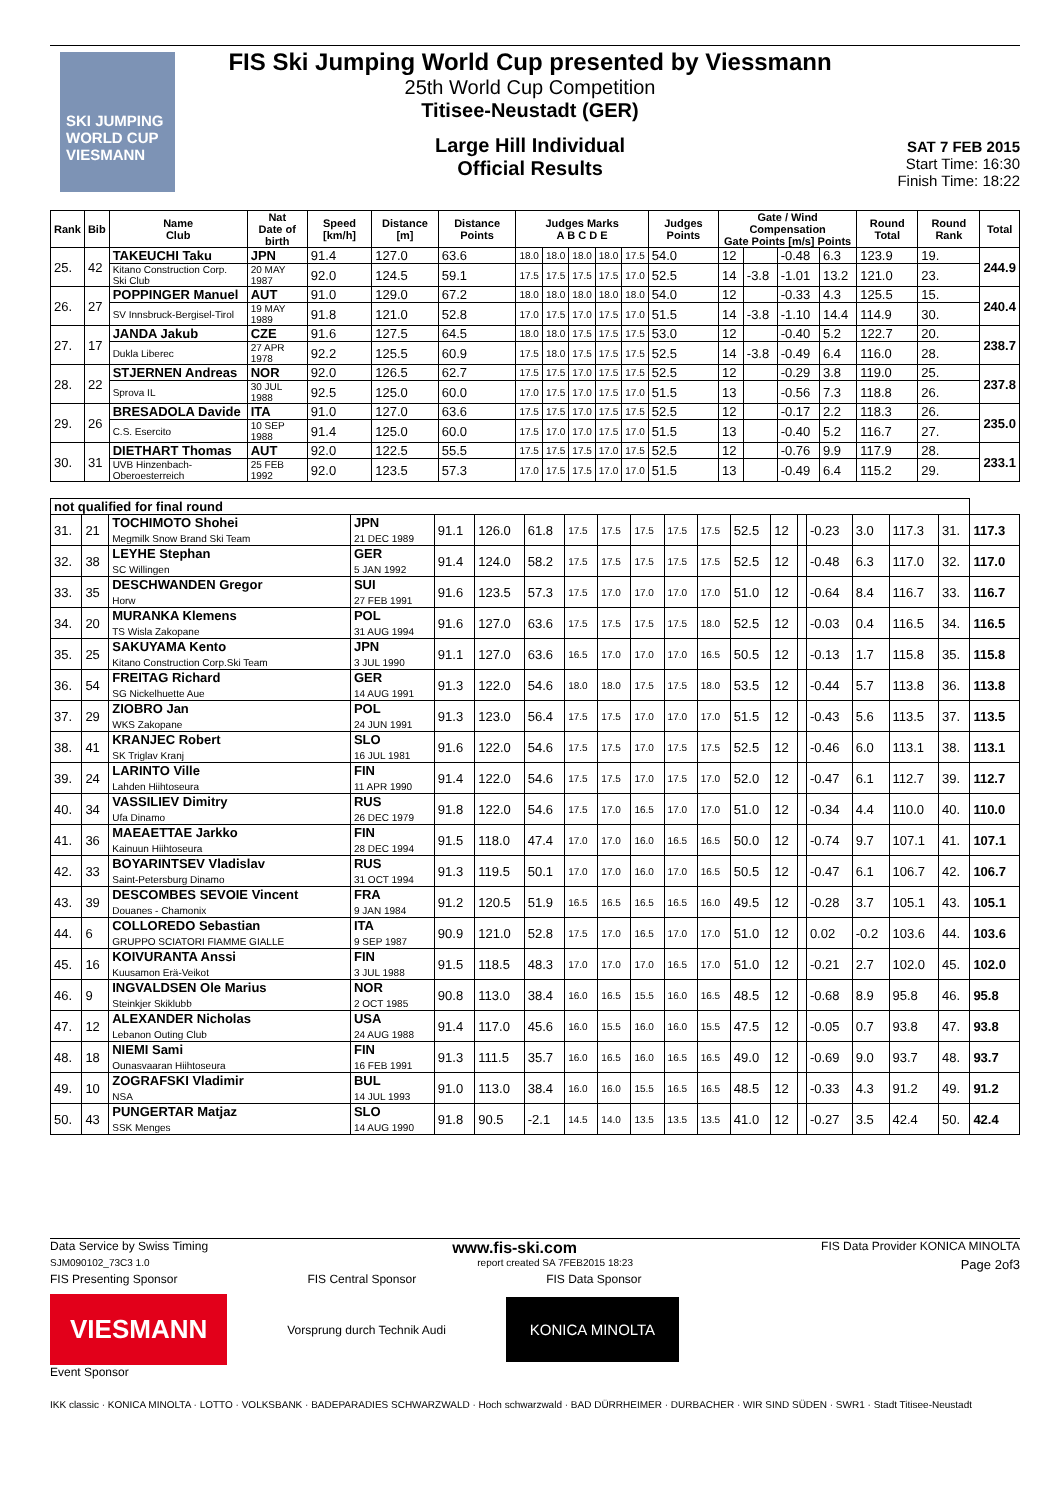SKI JUMPING WORLD CUP
VIESMANN
FIS Ski Jumping World Cup presented by Viessmann
25th World Cup Competition
Titisee-Neustadt (GER)
Large Hill Individual
Official Results
SAT 7 FEB 2015
Start Time: 16:30
Finish Time: 18:22
| Rank | Bib | Name Club | Nat Date of birth | Speed [km/h] | Distance [m] | Distance Points | Judges Marks A B C D E | | | | | Judges Points | Gate / Wind Compensation Gate Points [m/s] Points | | | | Round Total | Round Rank | Total |
| --- | --- | --- | --- | --- | --- | --- | --- | --- | --- | --- | --- | --- | --- | --- | --- | --- | --- | --- | --- |
| 25. | 42 | TAKEUCHI Taku | JPN | 91.4 | 127.0 | 63.6 | 18.0 | 18.0 | 18.0 | 18.0 | 17.5 | 54.0 | 12 | | -0.48 | 6.3 | 123.9 | 19. | 244.9 |
| | | Kitano Construction Corp. Ski Club | 20 MAY 1987 | 92.0 | 124.5 | 59.1 | 17.5 | 17.5 | 17.5 | 17.5 | 17.0 | 52.5 | 14 | -3.8 | -1.01 | 13.2 | 121.0 | 23. | |
| 26. | 27 | POPPINGER Manuel | AUT | 91.0 | 129.0 | 67.2 | 18.0 | 18.0 | 18.0 | 18.0 | 18.0 | 54.0 | 12 | | -0.33 | 4.3 | 125.5 | 15. | 240.4 |
| | | SV Innsbruck-Bergisel-Tirol | 19 MAY 1989 | 91.8 | 121.0 | 52.8 | 17.0 | 17.5 | 17.0 | 17.5 | 17.0 | 51.5 | 14 | -3.8 | -1.10 | 14.4 | 114.9 | 30. | |
| 27. | 17 | JANDA Jakub | CZE | 91.6 | 127.5 | 64.5 | 18.0 | 18.0 | 17.5 | 17.5 | 17.5 | 53.0 | 12 | | -0.40 | 5.2 | 122.7 | 20. | 238.7 |
| | | Dukla Liberec | 27 APR 1978 | 92.2 | 125.5 | 60.9 | 17.5 | 18.0 | 17.5 | 17.5 | 17.5 | 52.5 | 14 | -3.8 | -0.49 | 6.4 | 116.0 | 28. | |
| 28. | 22 | STJERNEN Andreas | NOR | 92.0 | 126.5 | 62.7 | 17.5 | 17.5 | 17.0 | 17.5 | 17.5 | 52.5 | 12 | | -0.29 | 3.8 | 119.0 | 25. | 237.8 |
| | | Sprova IL | 30 JUL 1988 | 92.5 | 125.0 | 60.0 | 17.0 | 17.5 | 17.0 | 17.5 | 17.0 | 51.5 | 13 | | -0.56 | 7.3 | 118.8 | 26. | |
| 29. | 26 | BRESADOLA Davide | ITA | 91.0 | 127.0 | 63.6 | 17.5 | 17.5 | 17.0 | 17.5 | 17.5 | 52.5 | 12 | | -0.17 | 2.2 | 118.3 | 26. | 235.0 |
| | | C.S. Esercito | 10 SEP 1988 | 91.4 | 125.0 | 60.0 | 17.5 | 17.0 | 17.0 | 17.5 | 17.0 | 51.5 | 13 | | -0.40 | 5.2 | 116.7 | 27. | |
| 30. | 31 | DIETHART Thomas | AUT | 92.0 | 122.5 | 55.5 | 17.5 | 17.5 | 17.5 | 17.0 | 17.5 | 52.5 | 12 | | -0.76 | 9.9 | 117.9 | 28. | 233.1 |
| | | UVB Hinzenbach-Oberoesterreich | 25 FEB 1992 | 92.0 | 123.5 | 57.3 | 17.0 | 17.5 | 17.5 | 17.0 | 17.0 | 51.5 | 13 | | -0.49 | 6.4 | 115.2 | 29. | |
| not qualified for final round | | | | | | | | | | | | | | | | | | | |
| 31. | 21 | TOCHIMOTO Shohei Megmilk Snow Brand Ski Team | JPN 21 DEC 1989 | 91.1 | 126.0 | 61.8 | 17.5 | 17.5 | 17.5 | 17.5 | 17.5 | 52.5 | 12 | | -0.23 | 3.0 | 117.3 | 31. | 117.3 |
| 32. | 38 | LEYHE Stephan SC Willingen | GER 5 JAN 1992 | 91.4 | 124.0 | 58.2 | 17.5 | 17.5 | 17.5 | 17.5 | 17.5 | 52.5 | 12 | | -0.48 | 6.3 | 117.0 | 32. | 117.0 |
| 33. | 35 | DESCHWANDEN Gregor Horw | SUI 27 FEB 1991 | 91.6 | 123.5 | 57.3 | 17.5 | 17.0 | 17.0 | 17.0 | 17.0 | 51.0 | 12 | | -0.64 | 8.4 | 116.7 | 33. | 116.7 |
| 34. | 20 | MURANKA Klemens TS Wisla Zakopane | POL 31 AUG 1994 | 91.6 | 127.0 | 63.6 | 17.5 | 17.5 | 17.5 | 17.5 | 18.0 | 52.5 | 12 | | -0.03 | 0.4 | 116.5 | 34. | 116.5 |
| 35. | 25 | SAKUYAMA Kento Kitano Construction Corp.Ski Team | JPN 3 JUL 1990 | 91.1 | 127.0 | 63.6 | 16.5 | 17.0 | 17.0 | 17.0 | 16.5 | 50.5 | 12 | | -0.13 | 1.7 | 115.8 | 35. | 115.8 |
| 36. | 54 | FREITAG Richard SG Nickelhuette Aue | GER 14 AUG 1991 | 91.3 | 122.0 | 54.6 | 18.0 | 18.0 | 17.5 | 17.5 | 18.0 | 53.5 | 12 | | -0.44 | 5.7 | 113.8 | 36. | 113.8 |
| 37. | 29 | ZIOBRO Jan WKS Zakopane | POL 24 JUN 1991 | 91.3 | 123.0 | 56.4 | 17.5 | 17.5 | 17.0 | 17.0 | 17.0 | 51.5 | 12 | | -0.43 | 5.6 | 113.5 | 37. | 113.5 |
| 38. | 41 | KRANJEC Robert SK Triglav Kranj | SLO 16 JUL 1981 | 91.6 | 122.0 | 54.6 | 17.5 | 17.5 | 17.0 | 17.5 | 17.5 | 52.5 | 12 | | -0.46 | 6.0 | 113.1 | 38. | 113.1 |
| 39. | 24 | LARINTO Ville Lahden Hiihtoseura | FIN 11 APR 1990 | 91.4 | 122.0 | 54.6 | 17.5 | 17.5 | 17.0 | 17.5 | 17.0 | 52.0 | 12 | | -0.47 | 6.1 | 112.7 | 39. | 112.7 |
| 40. | 34 | VASSILIEV Dimitry Ufa Dinamo | RUS 26 DEC 1979 | 91.8 | 122.0 | 54.6 | 17.5 | 17.0 | 16.5 | 17.0 | 17.0 | 51.0 | 12 | | -0.34 | 4.4 | 110.0 | 40. | 110.0 |
| 41. | 36 | MAEAETTAE Jarkko Kainuun Hiihtoseura | FIN 28 DEC 1994 | 91.5 | 118.0 | 47.4 | 17.0 | 17.0 | 16.0 | 16.5 | 16.5 | 50.0 | 12 | | -0.74 | 9.7 | 107.1 | 41. | 107.1 |
| 42. | 33 | BOYARINTSEV Vladislav Saint-Petersburg Dinamo | RUS 31 OCT 1994 | 91.3 | 119.5 | 50.1 | 17.0 | 17.0 | 16.0 | 17.0 | 16.5 | 50.5 | 12 | | -0.47 | 6.1 | 106.7 | 42. | 106.7 |
| 43. | 39 | DESCOMBES SEVOIE Vincent Douanes - Chamonix | FRA 9 JAN 1984 | 91.2 | 120.5 | 51.9 | 16.5 | 16.5 | 16.5 | 16.5 | 16.0 | 49.5 | 12 | | -0.28 | 3.7 | 105.1 | 43. | 105.1 |
| 44. | 6 | COLLOREDO Sebastian GRUPPO SCIATORI FIAMME GIALLE | ITA 9 SEP 1987 | 90.9 | 121.0 | 52.8 | 17.5 | 17.0 | 16.5 | 17.0 | 17.0 | 51.0 | 12 | | 0.02 | -0.2 | 103.6 | 44. | 103.6 |
| 45. | 16 | KOIVURANTA Anssi Kuusamon Erä-Veikot | FIN 3 JUL 1988 | 91.5 | 118.5 | 48.3 | 17.0 | 17.0 | 17.0 | 16.5 | 17.0 | 51.0 | 12 | | -0.21 | 2.7 | 102.0 | 45. | 102.0 |
| 46. | 9 | INGVALDSEN Ole Marius Steinkjer Skiklubb | NOR 2 OCT 1985 | 90.8 | 113.0 | 38.4 | 16.0 | 16.5 | 15.5 | 16.0 | 16.5 | 48.5 | 12 | | -0.68 | 8.9 | 95.8 | 46. | 95.8 |
| 47. | 12 | ALEXANDER Nicholas Lebanon Outing Club | USA 24 AUG 1988 | 91.4 | 117.0 | 45.6 | 16.0 | 15.5 | 16.0 | 16.0 | 15.5 | 47.5 | 12 | | -0.05 | 0.7 | 93.8 | 47. | 93.8 |
| 48. | 18 | NIEMI Sami Ounasvaaran Hiihtoseura | FIN 16 FEB 1991 | 91.3 | 111.5 | 35.7 | 16.0 | 16.5 | 16.0 | 16.5 | 16.5 | 49.0 | 12 | | -0.69 | 9.0 | 93.7 | 48. | 93.7 |
| 49. | 10 | ZOGRAFSKI Vladimir NSA | BUL 14 JUL 1993 | 91.0 | 113.0 | 38.4 | 16.0 | 16.0 | 15.5 | 16.5 | 16.5 | 48.5 | 12 | | -0.33 | 4.3 | 91.2 | 49. | 91.2 |
| 50. | 43 | PUNGERTAR Matjaz SSK Menges | SLO 14 AUG 1990 | 91.8 | 90.5 | -2.1 | 14.5 | 14.0 | 13.5 | 13.5 | 13.5 | 41.0 | 12 | | -0.27 | 3.5 | 42.4 | 50. | 42.4 |
Data Service by Swiss Timing www.fis-ski.com FIS Data Provider KONICA MINOLTA
SJM090102_73C3 1.0 report created SA 7FEB2015 18:23 Page 2of3
FIS Presenting Sponsor FIS Central Sponsor FIS Data Sponsor
VIESMANN
Vorsprung durch Technik Audi
KONICA MINOLTA
Event Sponsor
IKK classic · KONICA MINOLTA · LOTTO · VOLKSBANK · BADEPARADIES SCHWARZWALD · Hoch schwarzwald · BAD DÜRRHEIMER · DURBACHER · WIR SIND SÜDEN · SWR1 · Stadt Titisee-Neustadt